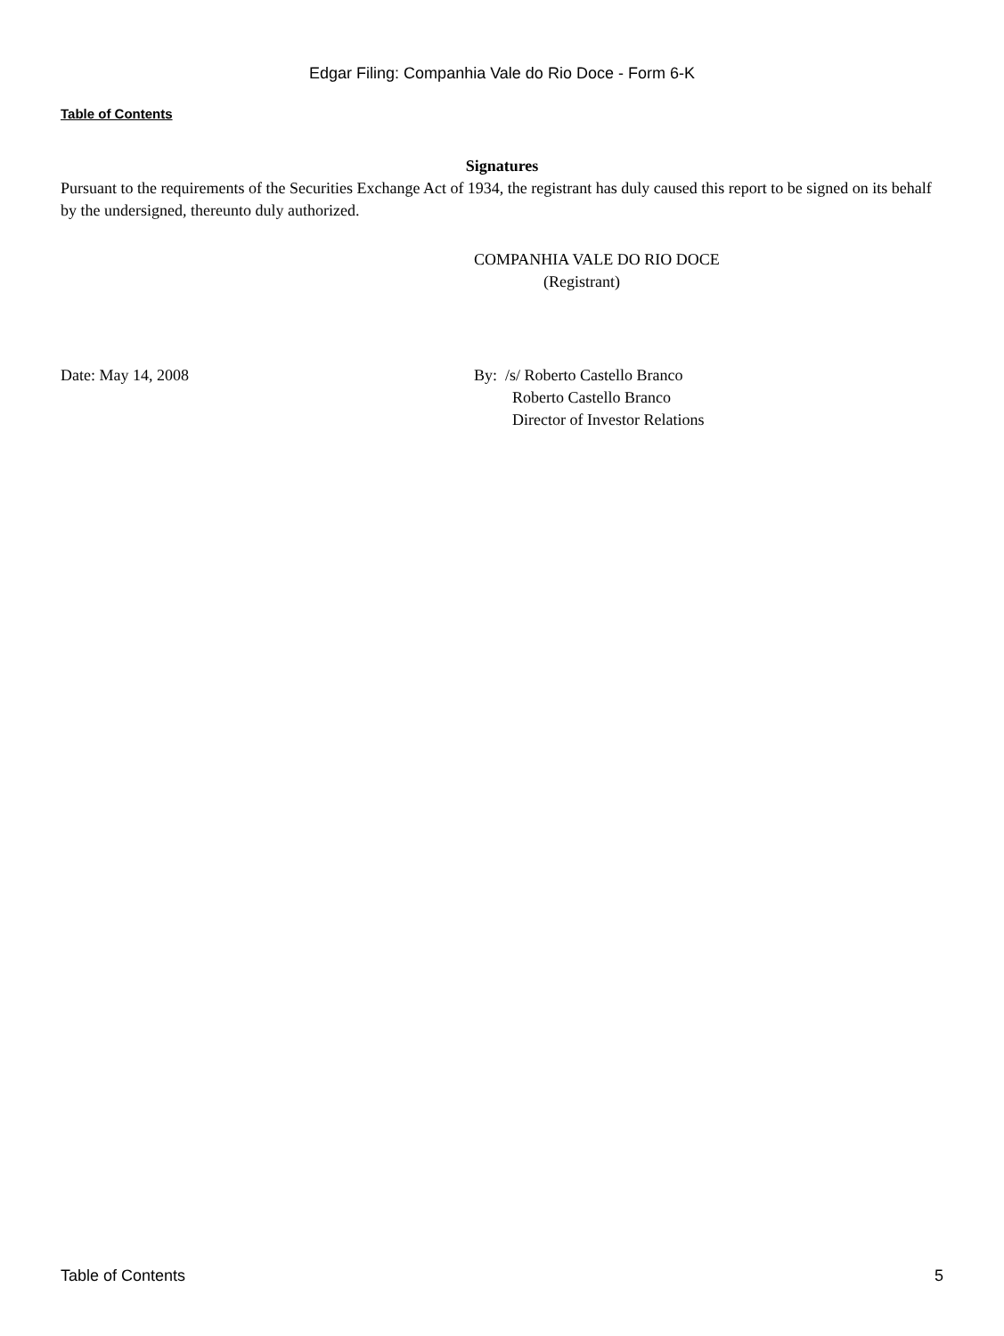Edgar Filing: Companhia Vale do Rio Doce - Form 6-K
Table of Contents
Signatures
Pursuant to the requirements of the Securities Exchange Act of 1934, the registrant has duly caused this report to be signed on its behalf by the undersigned, thereunto duly authorized.
COMPANHIA VALE DO RIO DOCE
(Registrant)
Date: May 14, 2008 By: /s/ Roberto Castello Branco
Roberto Castello Branco
Director of Investor Relations
Table of Contents 5